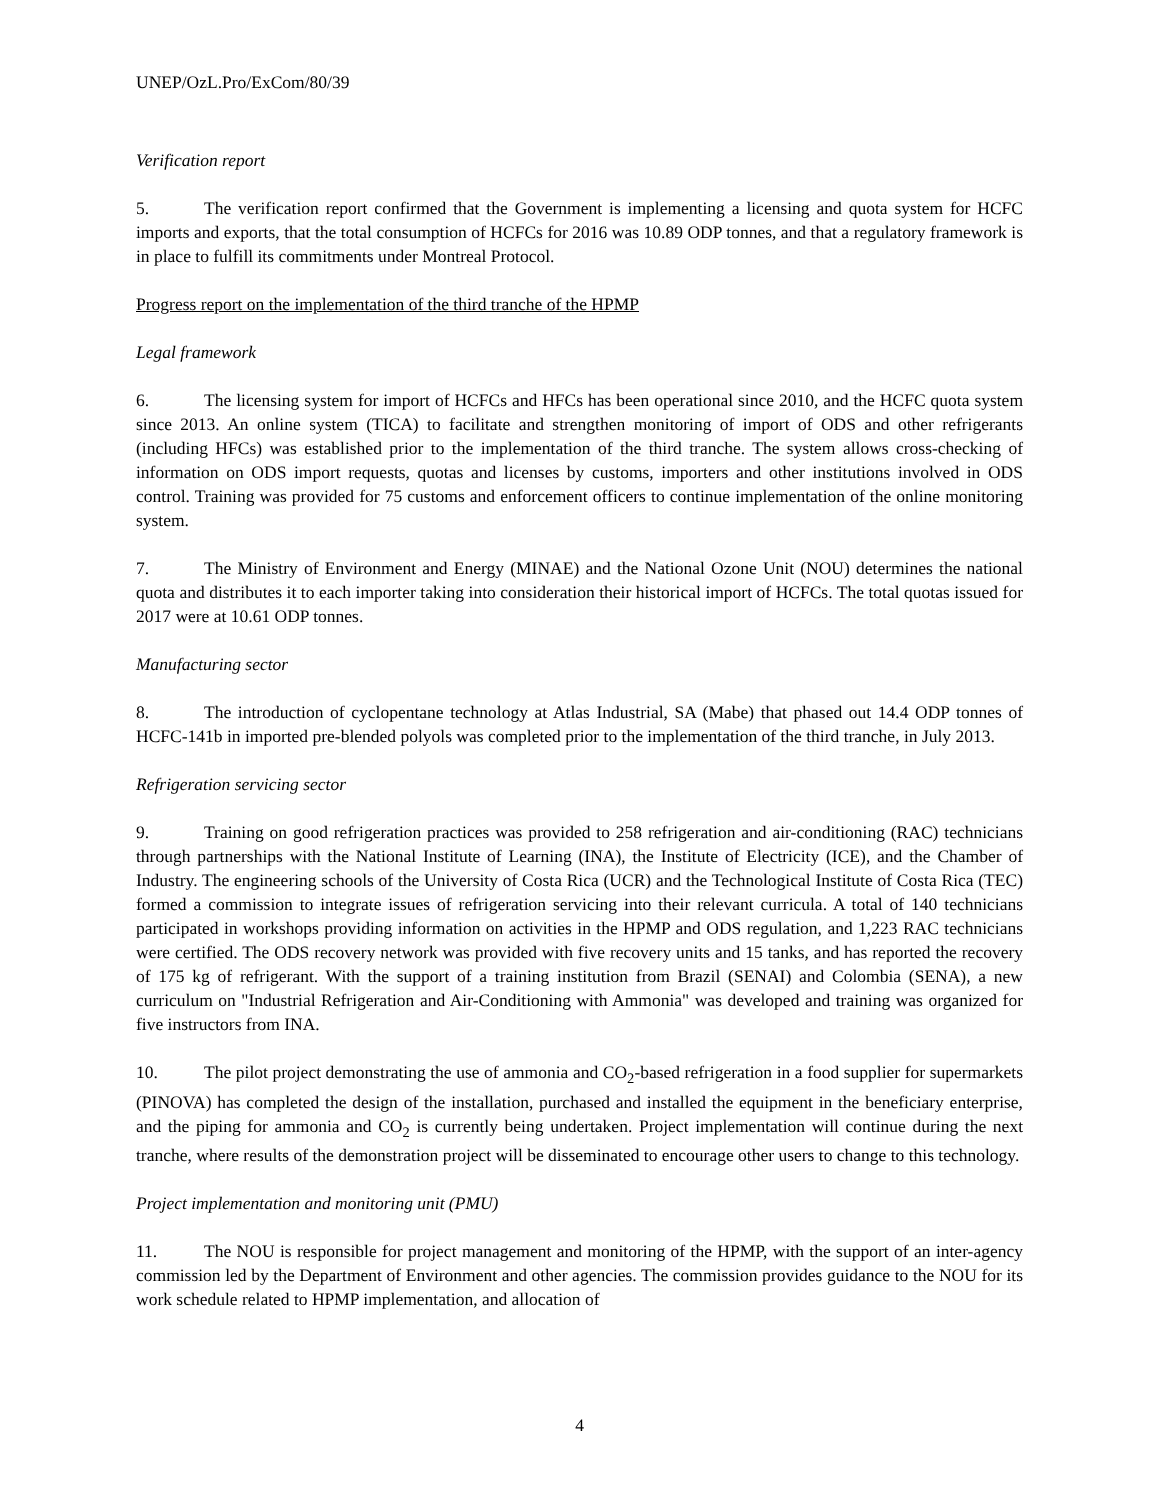UNEP/OzL.Pro/ExCom/80/39
Verification report
5. The verification report confirmed that the Government is implementing a licensing and quota system for HCFC imports and exports, that the total consumption of HCFCs for 2016 was 10.89 ODP tonnes, and that a regulatory framework is in place to fulfill its commitments under Montreal Protocol.
Progress report on the implementation of the third tranche of the HPMP
Legal framework
6. The licensing system for import of HCFCs and HFCs has been operational since 2010, and the HCFC quota system since 2013. An online system (TICA) to facilitate and strengthen monitoring of import of ODS and other refrigerants (including HFCs) was established prior to the implementation of the third tranche. The system allows cross-checking of information on ODS import requests, quotas and licenses by customs, importers and other institutions involved in ODS control. Training was provided for 75 customs and enforcement officers to continue implementation of the online monitoring system.
7. The Ministry of Environment and Energy (MINAE) and the National Ozone Unit (NOU) determines the national quota and distributes it to each importer taking into consideration their historical import of HCFCs. The total quotas issued for 2017 were at 10.61 ODP tonnes.
Manufacturing sector
8. The introduction of cyclopentane technology at Atlas Industrial, SA (Mabe) that phased out 14.4 ODP tonnes of HCFC-141b in imported pre-blended polyols was completed prior to the implementation of the third tranche, in July 2013.
Refrigeration servicing sector
9. Training on good refrigeration practices was provided to 258 refrigeration and air-conditioning (RAC) technicians through partnerships with the National Institute of Learning (INA), the Institute of Electricity (ICE), and the Chamber of Industry. The engineering schools of the University of Costa Rica (UCR) and the Technological Institute of Costa Rica (TEC) formed a commission to integrate issues of refrigeration servicing into their relevant curricula. A total of 140 technicians participated in workshops providing information on activities in the HPMP and ODS regulation, and 1,223 RAC technicians were certified. The ODS recovery network was provided with five recovery units and 15 tanks, and has reported the recovery of 175 kg of refrigerant. With the support of a training institution from Brazil (SENAI) and Colombia (SENA), a new curriculum on "Industrial Refrigeration and Air-Conditioning with Ammonia" was developed and training was organized for five instructors from INA.
10. The pilot project demonstrating the use of ammonia and CO<sub>2</sub>-based refrigeration in a food supplier for supermarkets (PINOVA) has completed the design of the installation, purchased and installed the equipment in the beneficiary enterprise, and the piping for ammonia and CO<sub>2</sub> is currently being undertaken. Project implementation will continue during the next tranche, where results of the demonstration project will be disseminated to encourage other users to change to this technology.
Project implementation and monitoring unit (PMU)
11. The NOU is responsible for project management and monitoring of the HPMP, with the support of an inter-agency commission led by the Department of Environment and other agencies. The commission provides guidance to the NOU for its work schedule related to HPMP implementation, and allocation of
4